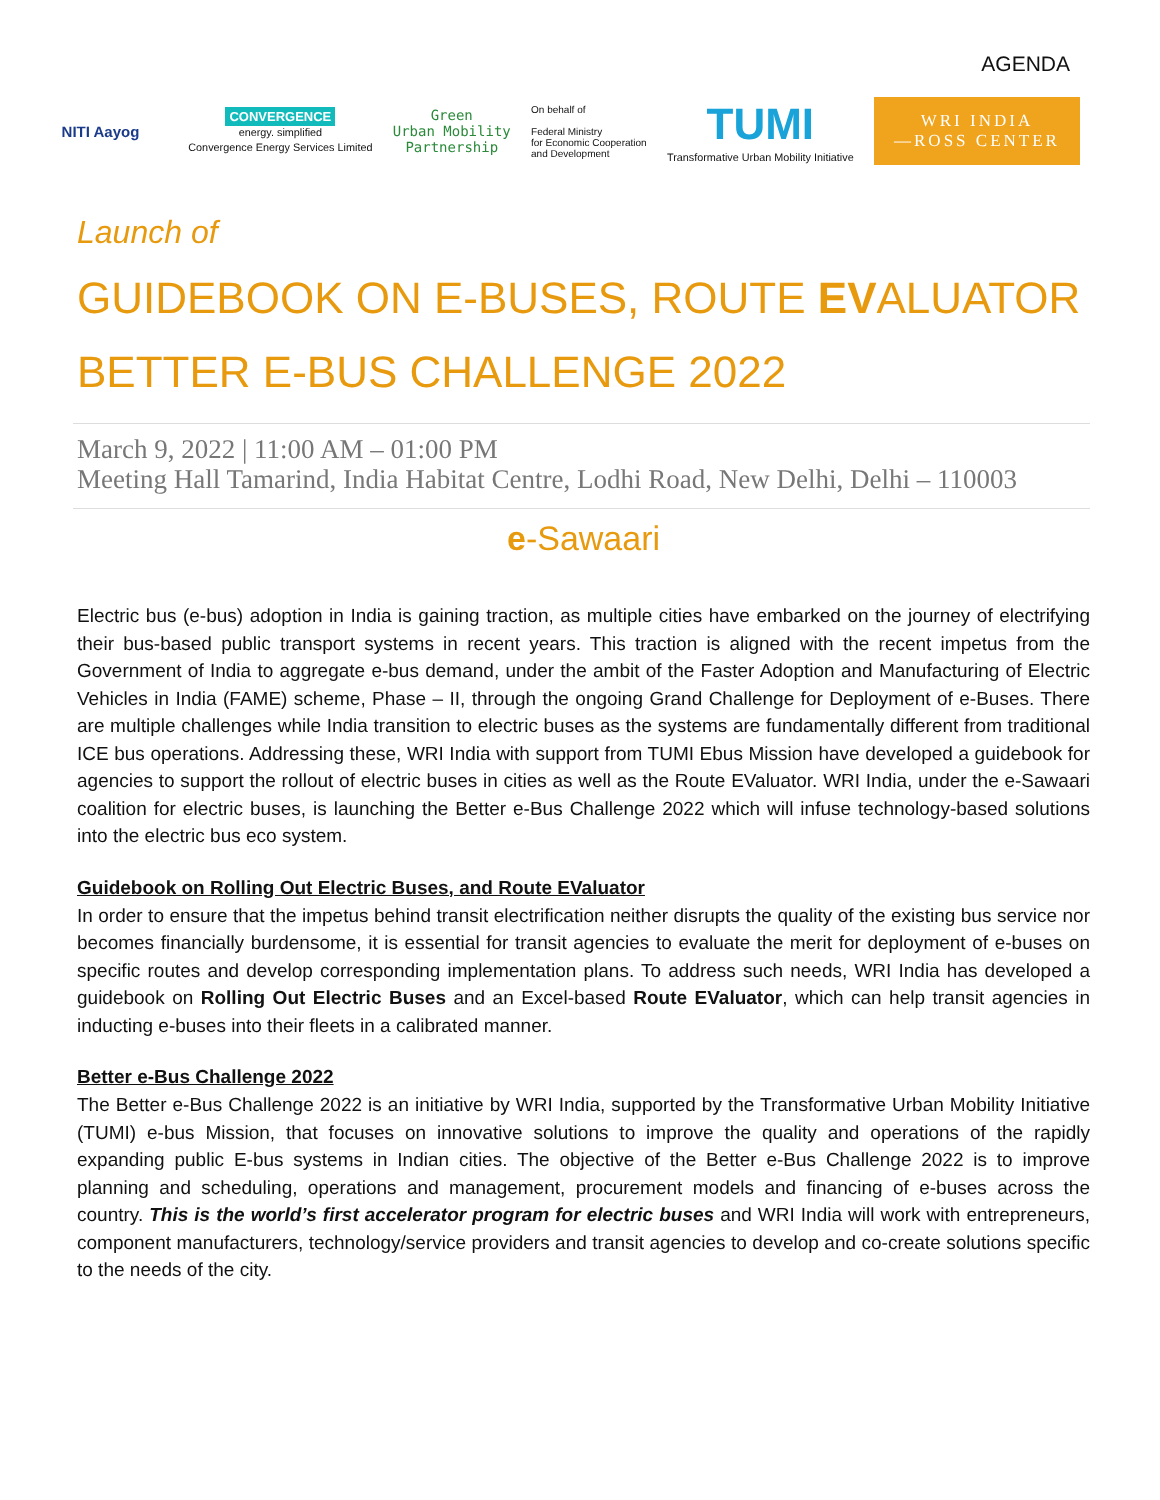AGENDA
NITI Aayog
CONVERGENCE
energy. simplified
Convergence Energy Services Limited
Green
Urban Mobility
Partnership
On behalf of
Federal Ministry
for Economic Cooperation
and Development
TUMI
Transformative Urban Mobility Initiative
WRI INDIA
—ROSS CENTER
Launch of
GUIDEBOOK ON E-BUSES, ROUTE EVALUATOR
BETTER E-BUS CHALLENGE 2022
March 9, 2022 | 11:00 AM – 01:00 PM
Meeting Hall Tamarind, India Habitat Centre, Lodhi Road, New Delhi, Delhi – 110003
e-Sawaari
Electric bus (e-bus) adoption in India is gaining traction, as multiple cities have embarked on the journey of electrifying their bus-based public transport systems in recent years. This traction is aligned with the recent impetus from the Government of India to aggregate e-bus demand, under the ambit of the Faster Adoption and Manufacturing of Electric Vehicles in India (FAME) scheme, Phase – II, through the ongoing Grand Challenge for Deployment of e-Buses. There are multiple challenges while India transition to electric buses as the systems are fundamentally different from traditional ICE bus operations. Addressing these, WRI India with support from TUMI Ebus Mission have developed a guidebook for agencies to support the rollout of electric buses in cities as well as the Route EValuator. WRI India, under the e-Sawaari coalition for electric buses, is launching the Better e-Bus Challenge 2022 which will infuse technology-based solutions into the electric bus eco system.
Guidebook on Rolling Out Electric Buses, and Route EValuator
In order to ensure that the impetus behind transit electrification neither disrupts the quality of the existing bus service nor becomes financially burdensome, it is essential for transit agencies to evaluate the merit for deployment of e-buses on specific routes and develop corresponding implementation plans. To address such needs, WRI India has developed a guidebook on Rolling Out Electric Buses and an Excel-based Route EValuator, which can help transit agencies in inducting e-buses into their fleets in a calibrated manner.
Better e-Bus Challenge 2022
The Better e-Bus Challenge 2022 is an initiative by WRI India, supported by the Transformative Urban Mobility Initiative (TUMI) e-bus Mission, that focuses on innovative solutions to improve the quality and operations of the rapidly expanding public E-bus systems in Indian cities. The objective of the Better e-Bus Challenge 2022 is to improve planning and scheduling, operations and management, procurement models and financing of e-buses across the country. This is the world’s first accelerator program for electric buses and WRI India will work with entrepreneurs, component manufacturers, technology/service providers and transit agencies to develop and co-create solutions specific to the needs of the city.